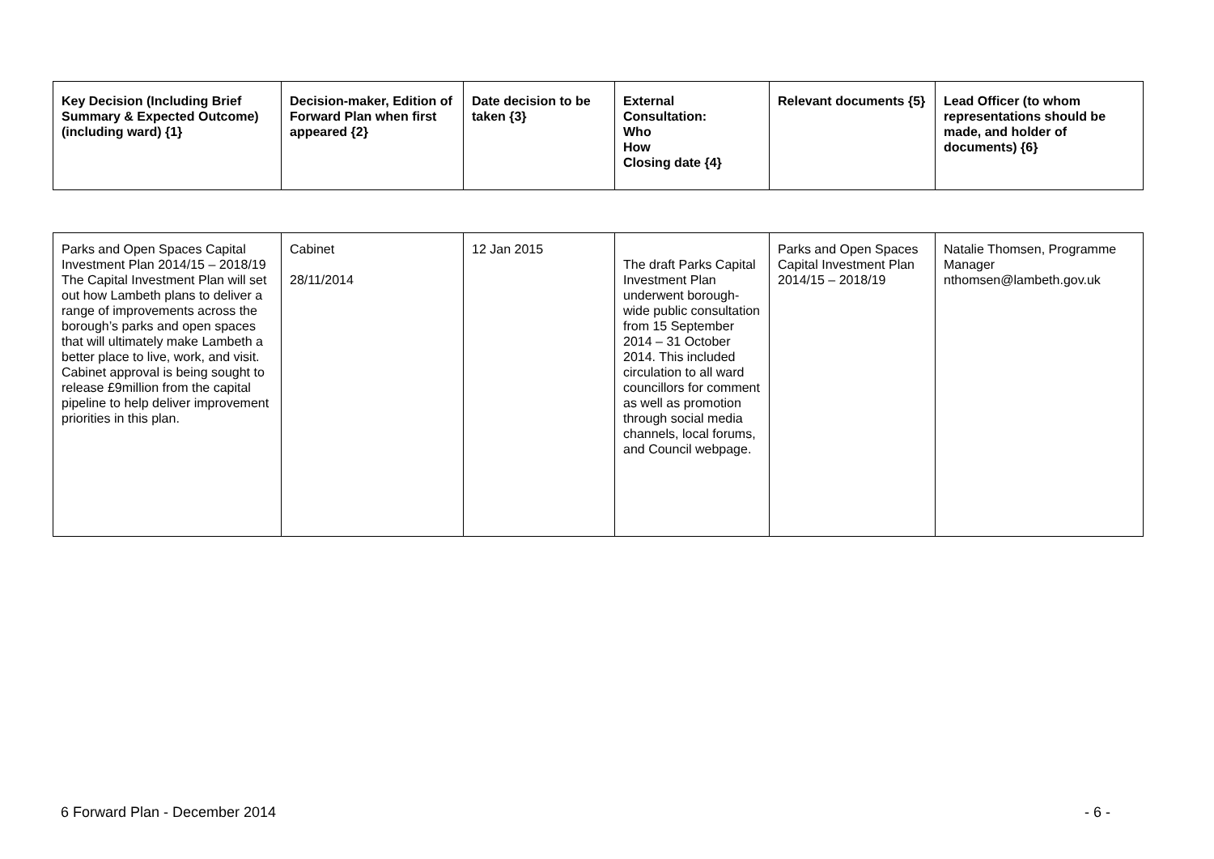| Key Decision (Including Brief Summary & Expected Outcome) (including ward) {1} | Decision-maker, Edition of Forward Plan when first appeared {2} | Date decision to be taken {3} | External Consultation: Who How Closing date {4} | Relevant documents {5} | Lead Officer (to whom representations should be made, and holder of documents) {6} |
| --- | --- | --- | --- | --- | --- |
| Parks and Open Spaces Capital Investment Plan 2014/15 – 2018/19 The Capital Investment Plan will set out how Lambeth plans to deliver a range of improvements across the borough’s parks and open spaces that will ultimately make Lambeth a better place to live, work, and visit. Cabinet approval is being sought to release £9million from the capital pipeline to help deliver improvement priorities in this plan. | Cabinet 28/11/2014 | 12 Jan 2015 | The draft Parks Capital Investment Plan underwent borough-wide public consultation from 15 September 2014 – 31 October 2014. This included circulation to all ward councillors for comment as well as promotion through social media channels, local forums, and Council webpage. | Parks and Open Spaces Capital Investment Plan 2014/15 – 2018/19 | Natalie Thomsen, Programme Manager nthomsen@lambeth.gov.uk |
6 Forward Plan - December 2014 - 6 -